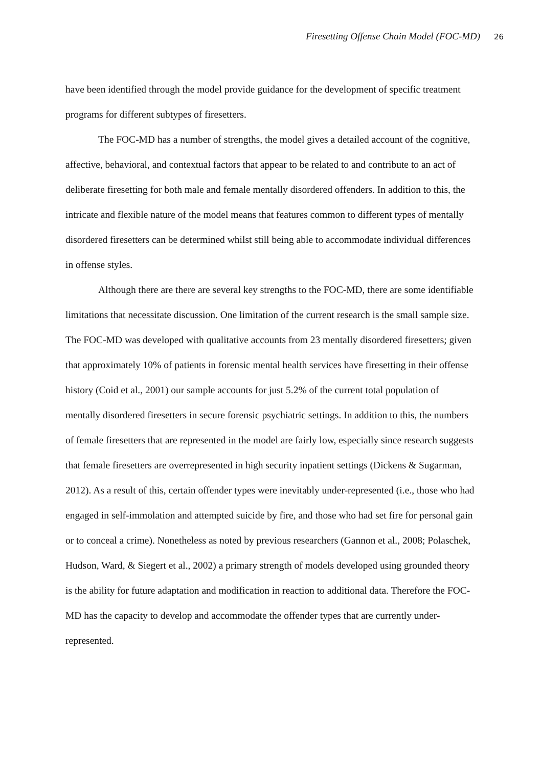Firesetting Offense Chain Model (FOC-MD) 26
have been identified through the model provide guidance for the development of specific treatment programs for different subtypes of firesetters.
The FOC-MD has a number of strengths, the model gives a detailed account of the cognitive, affective, behavioral, and contextual factors that appear to be related to and contribute to an act of deliberate firesetting for both male and female mentally disordered offenders. In addition to this, the intricate and flexible nature of the model means that features common to different types of mentally disordered firesetters can be determined whilst still being able to accommodate individual differences in offense styles.
Although there are there are several key strengths to the FOC-MD, there are some identifiable limitations that necessitate discussion. One limitation of the current research is the small sample size. The FOC-MD was developed with qualitative accounts from 23 mentally disordered firesetters; given that approximately 10% of patients in forensic mental health services have firesetting in their offense history (Coid et al., 2001) our sample accounts for just 5.2% of the current total population of mentally disordered firesetters in secure forensic psychiatric settings. In addition to this, the numbers of female firesetters that are represented in the model are fairly low, especially since research suggests that female firesetters are overrepresented in high security inpatient settings (Dickens & Sugarman, 2012). As a result of this, certain offender types were inevitably under-represented (i.e., those who had engaged in self-immolation and attempted suicide by fire, and those who had set fire for personal gain or to conceal a crime). Nonetheless as noted by previous researchers (Gannon et al., 2008; Polaschek, Hudson, Ward, & Siegert et al., 2002) a primary strength of models developed using grounded theory is the ability for future adaptation and modification in reaction to additional data. Therefore the FOC-MD has the capacity to develop and accommodate the offender types that are currently under-represented.